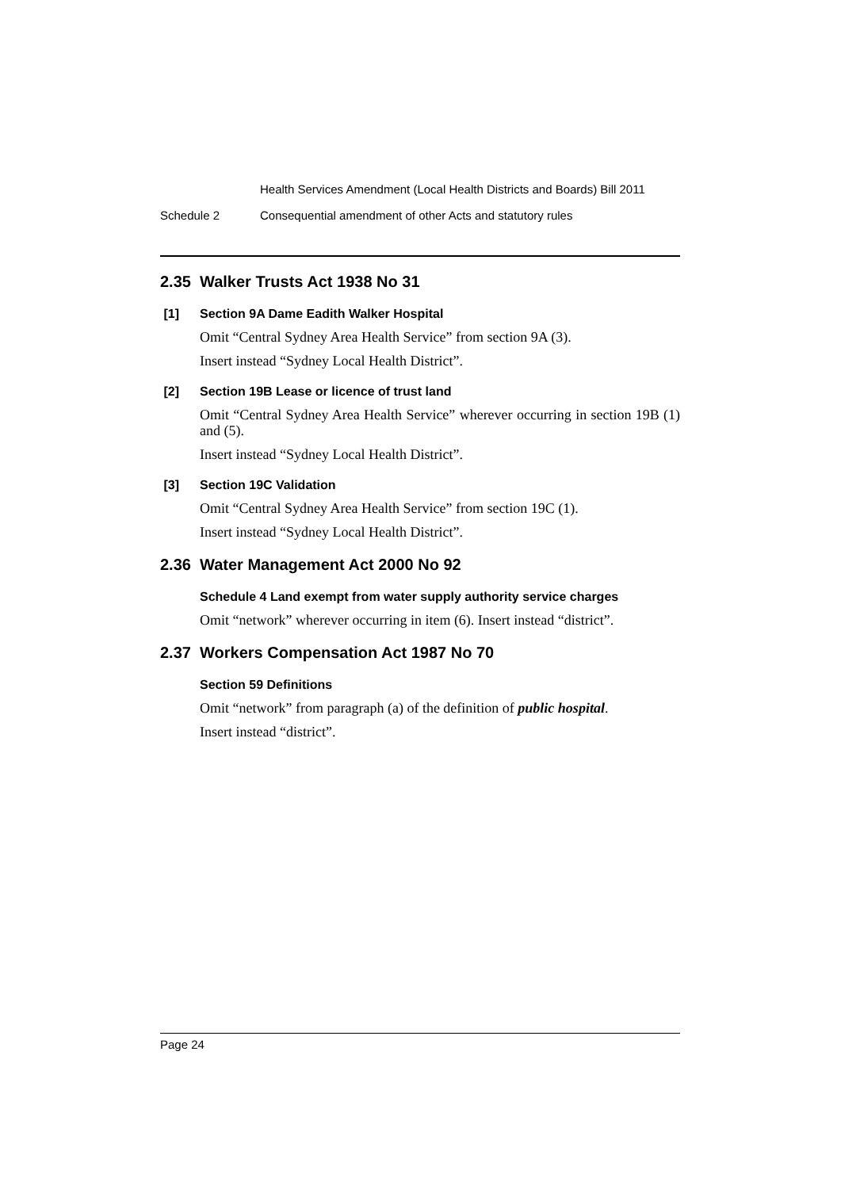Health Services Amendment (Local Health Districts and Boards) Bill 2011
Schedule 2 Consequential amendment of other Acts and statutory rules
2.35 Walker Trusts Act 1938 No 31
[1] Section 9A Dame Eadith Walker Hospital
Omit “Central Sydney Area Health Service” from section 9A (3).
Insert instead “Sydney Local Health District”.
[2] Section 19B Lease or licence of trust land
Omit “Central Sydney Area Health Service” wherever occurring in section 19B (1) and (5).
Insert instead “Sydney Local Health District”.
[3] Section 19C Validation
Omit “Central Sydney Area Health Service” from section 19C (1).
Insert instead “Sydney Local Health District”.
2.36 Water Management Act 2000 No 92
Schedule 4 Land exempt from water supply authority service charges
Omit “network” wherever occurring in item (6). Insert instead “district”.
2.37 Workers Compensation Act 1987 No 70
Section 59 Definitions
Omit “network” from paragraph (a) of the definition of public hospital.
Insert instead “district”.
Page 24